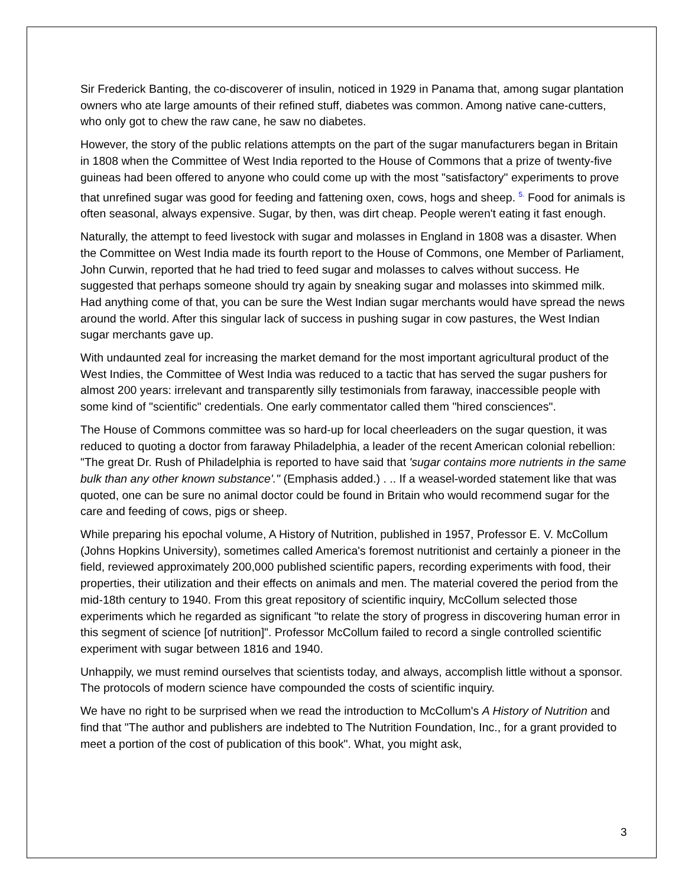Sir Frederick Banting, the co-discoverer of insulin, noticed in 1929 in Panama that, among sugar plantation owners who ate large amounts of their refined stuff, diabetes was common. Among native cane-cutters, who only got to chew the raw cane, he saw no diabetes.
However, the story of the public relations attempts on the part of the sugar manufacturers began in Britain in 1808 when the Committee of West India reported to the House of Commons that a prize of twenty-five guineas had been offered to anyone who could come up with the most "satisfactory" experiments to prove that unrefined sugar was good for feeding and fattening oxen, cows, hogs and sheep. <sup>5.</sup> Food for animals is often seasonal, always expensive. Sugar, by then, was dirt cheap. People weren't eating it fast enough.
Naturally, the attempt to feed livestock with sugar and molasses in England in 1808 was a disaster. When the Committee on West India made its fourth report to the House of Commons, one Member of Parliament, John Curwin, reported that he had tried to feed sugar and molasses to calves without success. He suggested that perhaps someone should try again by sneaking sugar and molasses into skimmed milk. Had anything come of that, you can be sure the West Indian sugar merchants would have spread the news around the world. After this singular lack of success in pushing sugar in cow pastures, the West Indian sugar merchants gave up.
With undaunted zeal for increasing the market demand for the most important agricultural product of the West Indies, the Committee of West India was reduced to a tactic that has served the sugar pushers for almost 200 years: irrelevant and transparently silly testimonials from faraway, inaccessible people with some kind of "scientific" credentials. One early commentator called them "hired consciences".
The House of Commons committee was so hard-up for local cheerleaders on the sugar question, it was reduced to quoting a doctor from faraway Philadelphia, a leader of the recent American colonial rebellion: "The great Dr. Rush of Philadelphia is reported to have said that 'sugar contains more nutrients in the same bulk than any other known substance'." (Emphasis added.) . .. If a weasel-worded statement like that was quoted, one can be sure no animal doctor could be found in Britain who would recommend sugar for the care and feeding of cows, pigs or sheep.
While preparing his epochal volume, A History of Nutrition, published in 1957, Professor E. V. McCollum (Johns Hopkins University), sometimes called America's foremost nutritionist and certainly a pioneer in the field, reviewed approximately 200,000 published scientific papers, recording experiments with food, their properties, their utilization and their effects on animals and men. The material covered the period from the mid-18th century to 1940. From this great repository of scientific inquiry, McCollum selected those experiments which he regarded as significant "to relate the story of progress in discovering human error in this segment of science [of nutrition]". Professor McCollum failed to record a single controlled scientific experiment with sugar between 1816 and 1940.
Unhappily, we must remind ourselves that scientists today, and always, accomplish little without a sponsor. The protocols of modern science have compounded the costs of scientific inquiry.
We have no right to be surprised when we read the introduction to McCollum's A History of Nutrition and find that "The author and publishers are indebted to The Nutrition Foundation, Inc., for a grant provided to meet a portion of the cost of publication of this book". What, you might ask,
3